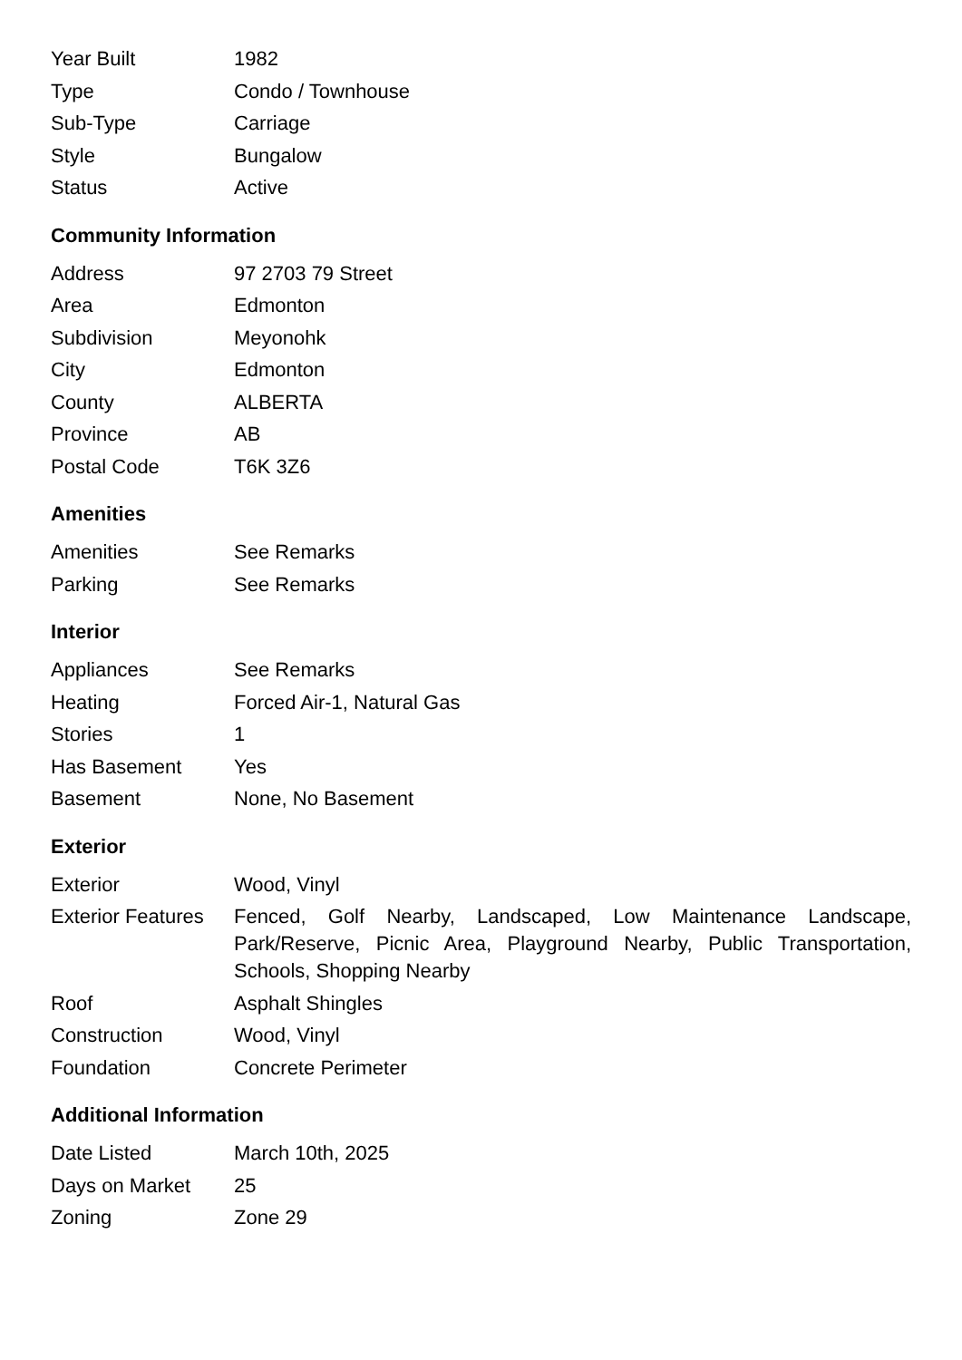| Year Built | 1982 |
| Type | Condo / Townhouse |
| Sub-Type | Carriage |
| Style | Bungalow |
| Status | Active |
Community Information
| Address | 97 2703 79 Street |
| Area | Edmonton |
| Subdivision | Meyonohk |
| City | Edmonton |
| County | ALBERTA |
| Province | AB |
| Postal Code | T6K 3Z6 |
Amenities
| Amenities | See Remarks |
| Parking | See Remarks |
Interior
| Appliances | See Remarks |
| Heating | Forced Air-1, Natural Gas |
| Stories | 1 |
| Has Basement | Yes |
| Basement | None, No Basement |
Exterior
| Exterior | Wood, Vinyl |
| Exterior Features | Fenced, Golf Nearby, Landscaped, Low Maintenance Landscape, Park/Reserve, Picnic Area, Playground Nearby, Public Transportation, Schools, Shopping Nearby |
| Roof | Asphalt Shingles |
| Construction | Wood, Vinyl |
| Foundation | Concrete Perimeter |
Additional Information
| Date Listed | March 10th, 2025 |
| Days on Market | 25 |
| Zoning | Zone 29 |